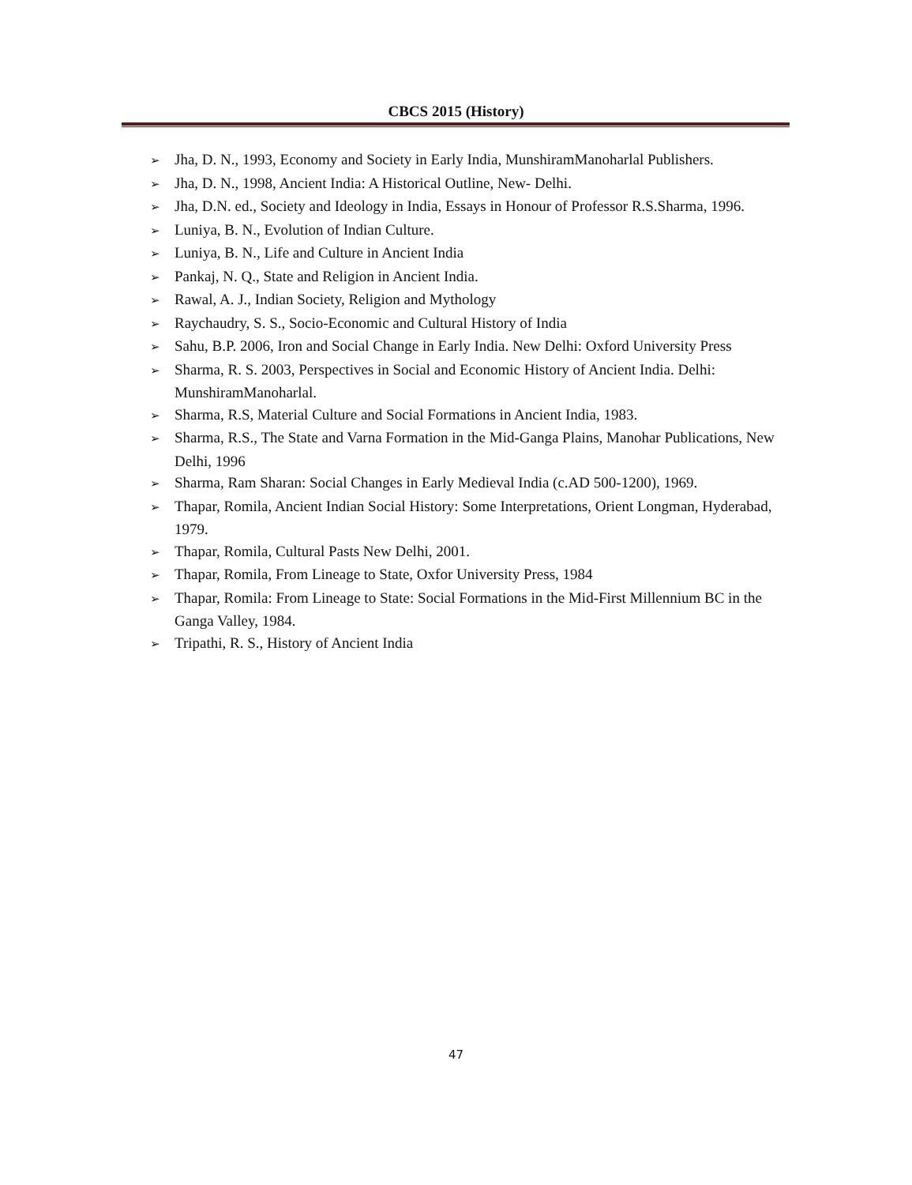CBCS 2015 (History)
➢ Jha, D. N., 1993, Economy and Society in Early India, MunshiramManoharlal Publishers.
➢ Jha, D. N., 1998, Ancient India: A Historical Outline, New- Delhi.
➢ Jha, D.N. ed., Society and Ideology in India, Essays in Honour of Professor R.S.Sharma, 1996.
➢ Luniya, B. N., Evolution of Indian Culture.
➢ Luniya, B. N., Life and Culture in Ancient India
➢ Pankaj, N. Q., State and Religion in Ancient India.
➢ Rawal, A. J., Indian Society, Religion and Mythology
➢ Raychaudry, S. S., Socio-Economic and Cultural History of India
➢ Sahu, B.P. 2006, Iron and Social Change in Early India. New Delhi: Oxford University Press
➢ Sharma, R. S. 2003, Perspectives in Social and Economic History of Ancient India. Delhi: MunshiramManoharlal.
➢ Sharma, R.S, Material Culture and Social Formations in Ancient India, 1983.
➢ Sharma, R.S., The State and Varna Formation in the Mid-Ganga Plains, Manohar Publications, New Delhi, 1996
➢ Sharma, Ram Sharan: Social Changes in Early Medieval India (c.AD 500-1200), 1969.
➢ Thapar, Romila, Ancient Indian Social History: Some Interpretations, Orient Longman, Hyderabad, 1979.
➢ Thapar, Romila, Cultural Pasts New Delhi, 2001.
➢ Thapar, Romila, From Lineage to State, Oxfor University Press, 1984
➢ Thapar, Romila: From Lineage to State: Social Formations in the Mid-First Millennium BC in the Ganga Valley, 1984.
➢ Tripathi, R. S., History of Ancient India
47